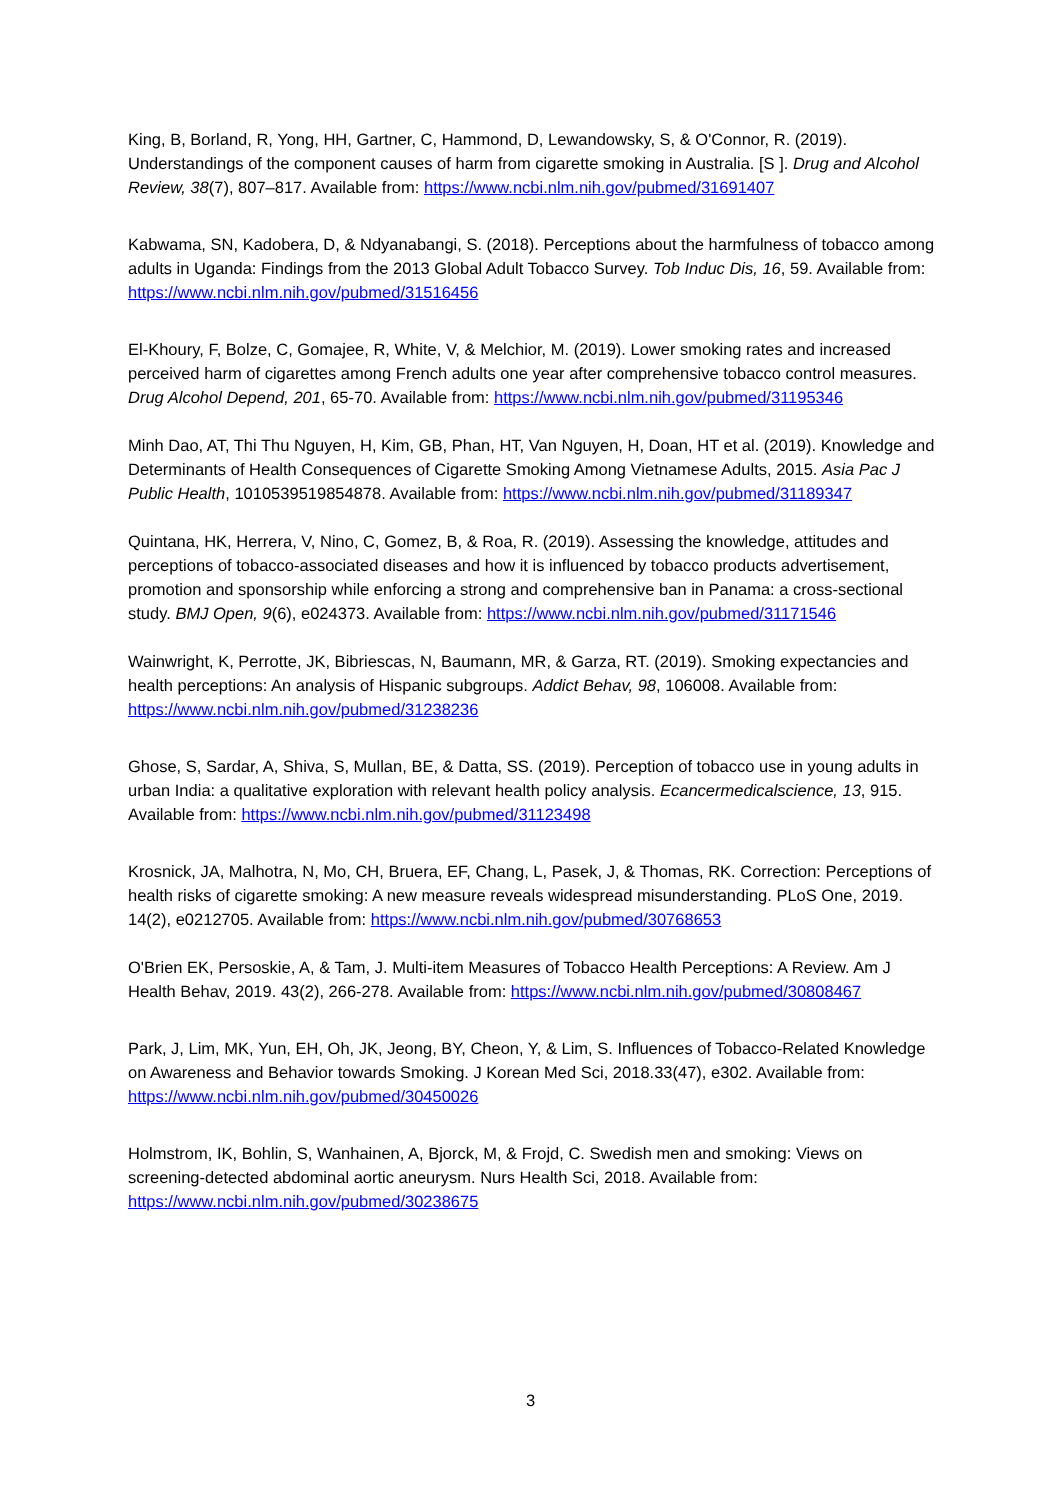King, B, Borland, R, Yong, HH, Gartner, C, Hammond, D, Lewandowsky, S, & O'Connor, R. (2019). Understandings of the component causes of harm from cigarette smoking in Australia. [S ]. Drug and Alcohol Review, 38(7), 807–817. Available from: https://www.ncbi.nlm.nih.gov/pubmed/31691407
Kabwama, SN, Kadobera, D, & Ndyanabangi, S. (2018). Perceptions about the harmfulness of tobacco among adults in Uganda: Findings from the 2013 Global Adult Tobacco Survey. Tob Induc Dis, 16, 59. Available from: https://www.ncbi.nlm.nih.gov/pubmed/31516456
El-Khoury, F, Bolze, C, Gomajee, R, White, V, & Melchior, M. (2019). Lower smoking rates and increased perceived harm of cigarettes among French adults one year after comprehensive tobacco control measures. Drug Alcohol Depend, 201, 65-70. Available from: https://www.ncbi.nlm.nih.gov/pubmed/31195346
Minh Dao, AT, Thi Thu Nguyen, H, Kim, GB, Phan, HT, Van Nguyen, H, Doan, HT et al. (2019). Knowledge and Determinants of Health Consequences of Cigarette Smoking Among Vietnamese Adults, 2015. Asia Pac J Public Health, 1010539519854878. Available from: https://www.ncbi.nlm.nih.gov/pubmed/31189347
Quintana, HK, Herrera, V, Nino, C, Gomez, B, & Roa, R. (2019). Assessing the knowledge, attitudes and perceptions of tobacco-associated diseases and how it is influenced by tobacco products advertisement, promotion and sponsorship while enforcing a strong and comprehensive ban in Panama: a cross-sectional study. BMJ Open, 9(6), e024373. Available from: https://www.ncbi.nlm.nih.gov/pubmed/31171546
Wainwright, K, Perrotte, JK, Bibriescas, N, Baumann, MR, & Garza, RT. (2019). Smoking expectancies and health perceptions: An analysis of Hispanic subgroups. Addict Behav, 98, 106008. Available from: https://www.ncbi.nlm.nih.gov/pubmed/31238236
Ghose, S, Sardar, A, Shiva, S, Mullan, BE, & Datta, SS. (2019). Perception of tobacco use in young adults in urban India: a qualitative exploration with relevant health policy analysis. Ecancermedicalscience, 13, 915. Available from: https://www.ncbi.nlm.nih.gov/pubmed/31123498
Krosnick, JA, Malhotra, N, Mo, CH, Bruera, EF, Chang, L, Pasek, J, & Thomas, RK. Correction: Perceptions of health risks of cigarette smoking: A new measure reveals widespread misunderstanding. PLoS One, 2019. 14(2), e0212705. Available from: https://www.ncbi.nlm.nih.gov/pubmed/30768653
O'Brien EK, Persoskie, A, & Tam, J. Multi-item Measures of Tobacco Health Perceptions: A Review. Am J Health Behav, 2019. 43(2), 266-278. Available from: https://www.ncbi.nlm.nih.gov/pubmed/30808467
Park, J, Lim, MK, Yun, EH, Oh, JK, Jeong, BY, Cheon, Y, & Lim, S. Influences of Tobacco-Related Knowledge on Awareness and Behavior towards Smoking. J Korean Med Sci, 2018.33(47), e302. Available from: https://www.ncbi.nlm.nih.gov/pubmed/30450026
Holmstrom, IK, Bohlin, S, Wanhainen, A, Bjorck, M, & Frojd, C. Swedish men and smoking: Views on screening-detected abdominal aortic aneurysm. Nurs Health Sci, 2018. Available from: https://www.ncbi.nlm.nih.gov/pubmed/30238675
3